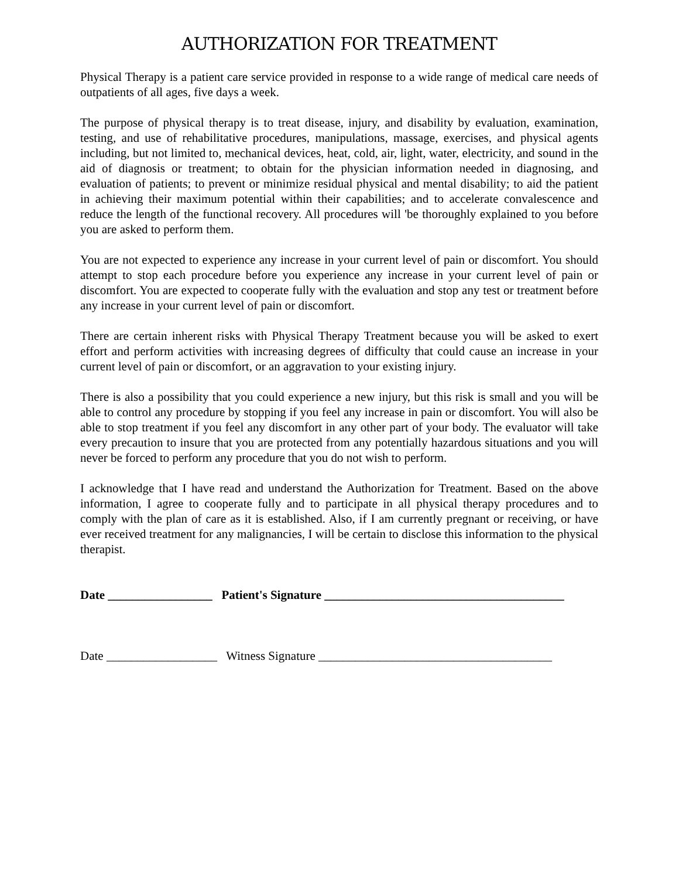AUTHORIZATION FOR TREATMENT
Physical Therapy is a patient care service provided in response to a wide range of medical care needs of outpatients of all ages, five days a week.
The purpose of physical therapy is to treat disease, injury, and disability by evaluation, examination, testing, and use of rehabilitative procedures, manipulations, massage, exercises, and physical agents including, but not limited to, mechanical devices, heat, cold, air, light, water, electricity, and sound in the aid of diagnosis or treatment; to obtain for the physician information needed in diagnosing, and evaluation of patients; to prevent or minimize residual physical and mental disability; to aid the patient in achieving their maximum potential within their capabilities; and to accelerate convalescence and reduce the length of the functional recovery. All procedures will 'be thoroughly explained to you before you are asked to perform them.
You are not expected to experience any increase in your current level of pain or discomfort. You should attempt to stop each procedure before you experience any increase in your current level of pain or discomfort. You are expected to cooperate fully with the evaluation and stop any test or treatment before any increase in your current level of pain or discomfort.
There are certain inherent risks with Physical Therapy Treatment because you will be asked to exert effort and perform activities with increasing degrees of difficulty that could cause an increase in your current level of pain or discomfort, or an aggravation to your existing injury.
There is also a possibility that you could experience a new injury, but this risk is small and you will be able to control any procedure by stopping if you feel any increase in pain or discomfort. You will also be able to stop treatment if you feel any discomfort in any other part of your body. The evaluator will take every precaution to insure that you are protected from any potentially hazardous situations and you will never be forced to perform any procedure that you do not wish to perform.
I acknowledge that I have read and understand the Authorization for Treatment. Based on the above information, I agree to cooperate fully and to participate in all physical therapy procedures and to comply with the plan of care as it is established. Also, if I am currently pregnant or receiving, or have ever received treatment for any malignancies, I will be certain to disclose this information to the physical therapist.
Date _________________ Patient's Signature _______________________________________
Date __________________ Witness Signature ______________________________________